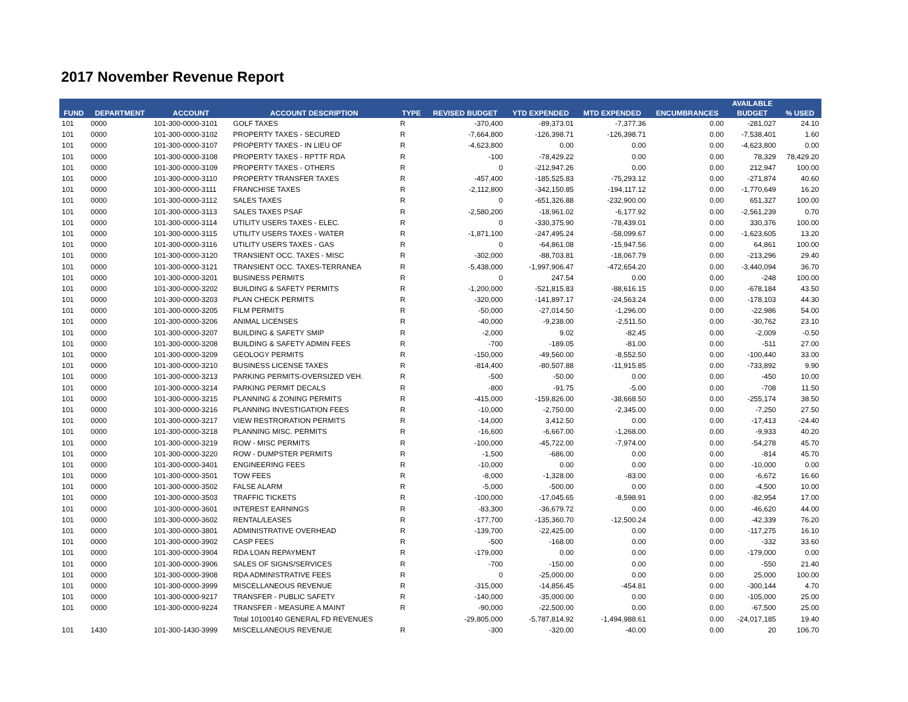2017 November Revenue Report
| | | | | | | | | | AVAILABLE | |
| --- | --- | --- | --- | --- | --- | --- | --- | --- | --- | --- |
| FUND | DEPARTMENT | ACCOUNT | ACCOUNT DESCRIPTION | TYPE | REVISED BUDGET | YTD EXPENDED | MTD EXPENDED | ENCUMBRANCES | BUDGET | % USED |
| 101 | 0000 | 101-300-0000-3101 | GOLF TAXES | R | -370,400 | -89,373.01 | -7,377.36 | 0.00 | -281,027 | 24.10 |
| 101 | 0000 | 101-300-0000-3102 | PROPERTY TAXES - SECURED | R | -7,664,800 | -126,398.71 | -126,398.71 | 0.00 | -7,538,401 | 1.60 |
| 101 | 0000 | 101-300-0000-3107 | PROPERTY TAXES - IN LIEU OF | R | -4,623,800 | 0.00 | 0.00 | 0.00 | -4,623,800 | 0.00 |
| 101 | 0000 | 101-300-0000-3108 | PROPERTY TAXES - RPTTF RDA | R | -100 | -78,429.22 | 0.00 | 0.00 | 78,329 | 78,429.20 |
| 101 | 0000 | 101-300-0000-3109 | PROPERTY TAXES - OTHERS | R | 0 | -212,947.26 | 0.00 | 0.00 | 212,947 | 100.00 |
| 101 | 0000 | 101-300-0000-3110 | PROPERTY TRANSFER TAXES | R | -457,400 | -185,525.83 | -75,293.12 | 0.00 | -271,874 | 40.60 |
| 101 | 0000 | 101-300-0000-3111 | FRANCHISE TAXES | R | -2,112,800 | -342,150.85 | -194,117.12 | 0.00 | -1,770,649 | 16.20 |
| 101 | 0000 | 101-300-0000-3112 | SALES TAXES | R | 0 | -651,326.88 | -232,900.00 | 0.00 | 651,327 | 100.00 |
| 101 | 0000 | 101-300-0000-3113 | SALES TAXES PSAF | R | -2,580,200 | -18,961.02 | -6,177.92 | 0.00 | -2,561,239 | 0.70 |
| 101 | 0000 | 101-300-0000-3114 | UTILITY USERS TAXES - ELEC. | R | 0 | -330,375.90 | -78,439.01 | 0.00 | 330,376 | 100.00 |
| 101 | 0000 | 101-300-0000-3115 | UTILITY USERS TAXES - WATER | R | -1,871,100 | -247,495.24 | -58,099.67 | 0.00 | -1,623,605 | 13.20 |
| 101 | 0000 | 101-300-0000-3116 | UTILITY USERS TAXES - GAS | R | 0 | -64,861.08 | -15,947.56 | 0.00 | 64,861 | 100.00 |
| 101 | 0000 | 101-300-0000-3120 | TRANSIENT OCC. TAXES - MISC | R | -302,000 | -88,703.81 | -18,067.79 | 0.00 | -213,296 | 29.40 |
| 101 | 0000 | 101-300-0000-3121 | TRANSIENT OCC. TAXES-TERRANEA | R | -5,438,000 | -1,997,906.47 | -472,654.20 | 0.00 | -3,440,094 | 36.70 |
| 101 | 0000 | 101-300-0000-3201 | BUSINESS PERMITS | R | 0 | 247.54 | 0.00 | 0.00 | -248 | 100.00 |
| 101 | 0000 | 101-300-0000-3202 | BUILDING & SAFETY PERMITS | R | -1,200,000 | -521,815.83 | -88,616.15 | 0.00 | -678,184 | 43.50 |
| 101 | 0000 | 101-300-0000-3203 | PLAN CHECK PERMITS | R | -320,000 | -141,897.17 | -24,563.24 | 0.00 | -178,103 | 44.30 |
| 101 | 0000 | 101-300-0000-3205 | FILM PERMITS | R | -50,000 | -27,014.50 | -1,296.00 | 0.00 | -22,986 | 54.00 |
| 101 | 0000 | 101-300-0000-3206 | ANIMAL LICENSES | R | -40,000 | -9,238.00 | -2,511.50 | 0.00 | -30,762 | 23.10 |
| 101 | 0000 | 101-300-0000-3207 | BUILDING & SAFETY SMIP | R | -2,000 | 9.02 | -82.45 | 0.00 | -2,009 | -0.50 |
| 101 | 0000 | 101-300-0000-3208 | BUILDING & SAFETY ADMIN FEES | R | -700 | -189.05 | -81.00 | 0.00 | -511 | 27.00 |
| 101 | 0000 | 101-300-0000-3209 | GEOLOGY PERMITS | R | -150,000 | -49,560.00 | -8,552.50 | 0.00 | -100,440 | 33.00 |
| 101 | 0000 | 101-300-0000-3210 | BUSINESS LICENSE TAXES | R | -814,400 | -80,507.88 | -11,915.85 | 0.00 | -733,892 | 9.90 |
| 101 | 0000 | 101-300-0000-3213 | PARKING PERMITS-OVERSIZED VEH. | R | -500 | -50.00 | 0.00 | 0.00 | -450 | 10.00 |
| 101 | 0000 | 101-300-0000-3214 | PARKING PERMIT DECALS | R | -800 | -91.75 | -5.00 | 0.00 | -708 | 11.50 |
| 101 | 0000 | 101-300-0000-3215 | PLANNING & ZONING PERMITS | R | -415,000 | -159,826.00 | -38,668.50 | 0.00 | -255,174 | 38.50 |
| 101 | 0000 | 101-300-0000-3216 | PLANNING INVESTIGATION FEES | R | -10,000 | -2,750.00 | -2,345.00 | 0.00 | -7,250 | 27.50 |
| 101 | 0000 | 101-300-0000-3217 | VIEW RESTRORATION PERMITS | R | -14,000 | 3,412.50 | 0.00 | 0.00 | -17,413 | -24.40 |
| 101 | 0000 | 101-300-0000-3218 | PLANNING MISC. PERMITS | R | -16,600 | -6,667.00 | -1,268.00 | 0.00 | -9,933 | 40.20 |
| 101 | 0000 | 101-300-0000-3219 | ROW - MISC PERMITS | R | -100,000 | -45,722.00 | -7,974.00 | 0.00 | -54,278 | 45.70 |
| 101 | 0000 | 101-300-0000-3220 | ROW - DUMPSTER PERMITS | R | -1,500 | -686.00 | 0.00 | 0.00 | -814 | 45.70 |
| 101 | 0000 | 101-300-0000-3401 | ENGINEERING FEES | R | -10,000 | 0.00 | 0.00 | 0.00 | -10,000 | 0.00 |
| 101 | 0000 | 101-300-0000-3501 | TOW FEES | R | -8,000 | -1,328.00 | -83.00 | 0.00 | -6,672 | 16.60 |
| 101 | 0000 | 101-300-0000-3502 | FALSE ALARM | R | -5,000 | -500.00 | 0.00 | 0.00 | -4,500 | 10.00 |
| 101 | 0000 | 101-300-0000-3503 | TRAFFIC TICKETS | R | -100,000 | -17,045.65 | -8,598.91 | 0.00 | -82,954 | 17.00 |
| 101 | 0000 | 101-300-0000-3601 | INTEREST EARNINGS | R | -83,300 | -36,679.72 | 0.00 | 0.00 | -46,620 | 44.00 |
| 101 | 0000 | 101-300-0000-3602 | RENTAL/LEASES | R | -177,700 | -135,360.70 | -12,500.24 | 0.00 | -42,339 | 76.20 |
| 101 | 0000 | 101-300-0000-3801 | ADMINISTRATIVE OVERHEAD | R | -139,700 | -22,425.00 | 0.00 | 0.00 | -117,275 | 16.10 |
| 101 | 0000 | 101-300-0000-3902 | CASP FEES | R | -500 | -168.00 | 0.00 | 0.00 | -332 | 33.60 |
| 101 | 0000 | 101-300-0000-3904 | RDA LOAN REPAYMENT | R | -179,000 | 0.00 | 0.00 | 0.00 | -179,000 | 0.00 |
| 101 | 0000 | 101-300-0000-3906 | SALES OF SIGNS/SERVICES | R | -700 | -150.00 | 0.00 | 0.00 | -550 | 21.40 |
| 101 | 0000 | 101-300-0000-3908 | RDA ADMINISTRATIVE FEES | R | 0 | -25,000.00 | 0.00 | 0.00 | 25,000 | 100.00 |
| 101 | 0000 | 101-300-0000-3999 | MISCELLANEOUS REVENUE | R | -315,000 | -14,856.45 | -454.81 | 0.00 | -300,144 | 4.70 |
| 101 | 0000 | 101-300-0000-9217 | TRANSFER - PUBLIC SAFETY | R | -140,000 | -35,000.00 | 0.00 | 0.00 | -105,000 | 25.00 |
| 101 | 0000 | 101-300-0000-9224 | TRANSFER - MEASURE A MAINT | R | -90,000 | -22,500.00 | 0.00 | 0.00 | -67,500 | 25.00 |
| | | | Total 10100140 GENERAL FD REVENUES | | -29,805,000 | -5,787,814.92 | -1,494,988.61 | 0.00 | -24,017,185 | 19.40 |
| 101 | 1430 | 101-300-1430-3999 | MISCELLANEOUS REVENUE | R | -300 | -320.00 | -40.00 | 0.00 | 20 | 106.70 |